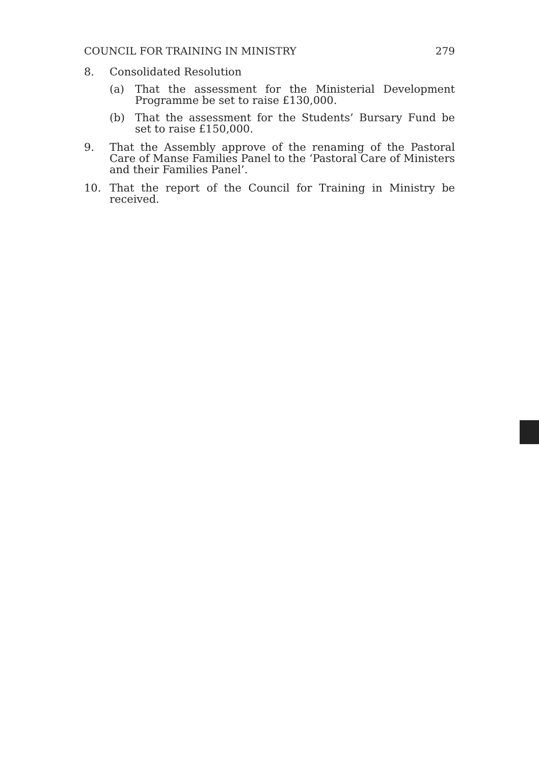COUNCIL FOR TRAINING IN MINISTRY 279
8. Consolidated Resolution
(a) That the assessment for the Ministerial Development Programme be set to raise £130,000.
(b) That the assessment for the Students’ Bursary Fund be set to raise £150,000.
9. That the Assembly approve of the renaming of the Pastoral Care of Manse Families Panel to the ‘Pastoral Care of Ministers and their Families Panel’.
10. That the report of the Council for Training in Ministry be received.